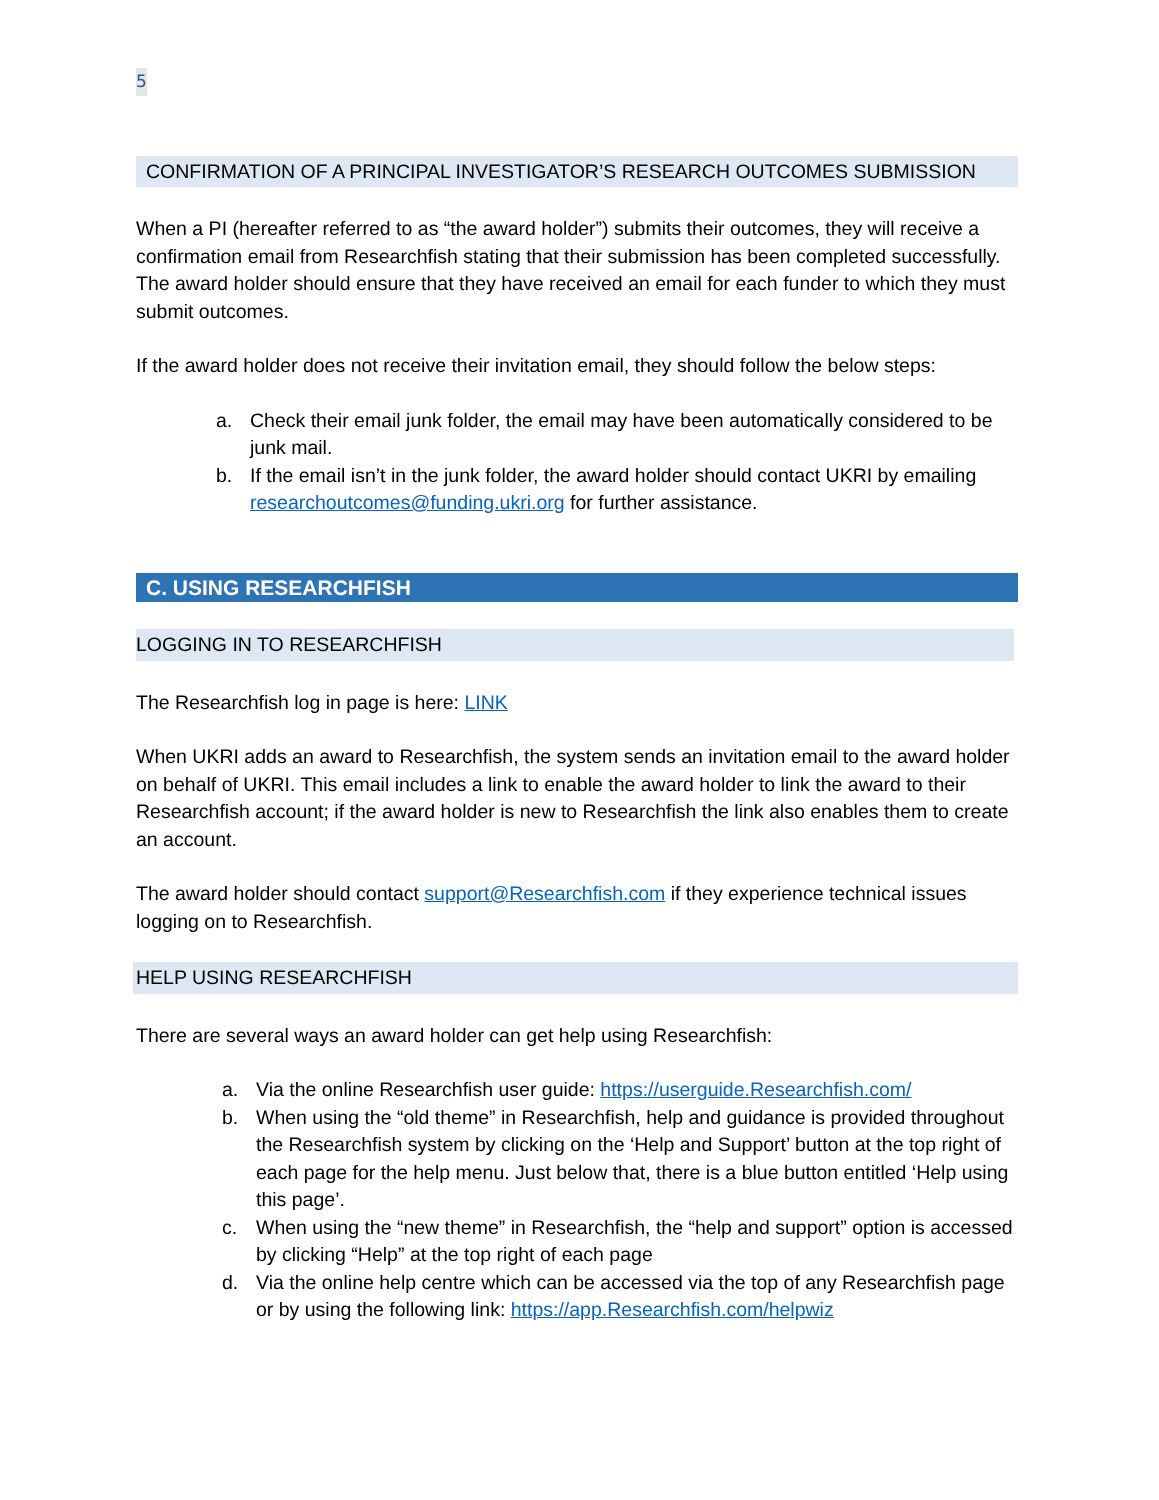5
CONFIRMATION OF A PRINCIPAL INVESTIGATOR’S RESEARCH OUTCOMES SUBMISSION
When a PI (hereafter referred to as “the award holder”) submits their outcomes, they will receive a confirmation email from Researchfish stating that their submission has been completed successfully. The award holder should ensure that they have received an email for each funder to which they must submit outcomes.
If the award holder does not receive their invitation email, they should follow the below steps:
a. Check their email junk folder, the email may have been automatically considered to be junk mail.
b. If the email isn’t in the junk folder, the award holder should contact UKRI by emailing researchoutcomes@funding.ukri.org for further assistance.
C. USING RESEARCHFISH
LOGGING IN TO RESEARCHFISH
The Researchfish log in page is here: LINK
When UKRI adds an award to Researchfish, the system sends an invitation email to the award holder on behalf of UKRI. This email includes a link to enable the award holder to link the award to their Researchfish account; if the award holder is new to Researchfish the link also enables them to create an account.
The award holder should contact support@Researchfish.com if they experience technical issues logging on to Researchfish.
HELP USING RESEARCHFISH
There are several ways an award holder can get help using Researchfish:
a. Via the online Researchfish user guide: https://userguide.Researchfish.com/
b. When using the “old theme” in Researchfish, help and guidance is provided throughout the Researchfish system by clicking on the ‘Help and Support’ button at the top right of each page for the help menu. Just below that, there is a blue button entitled ‘Help using this page’.
c. When using the “new theme” in Researchfish, the “help and support” option is accessed by clicking “Help” at the top right of each page
d. Via the online help centre which can be accessed via the top of any Researchfish page or by using the following link: https://app.Researchfish.com/helpwiz